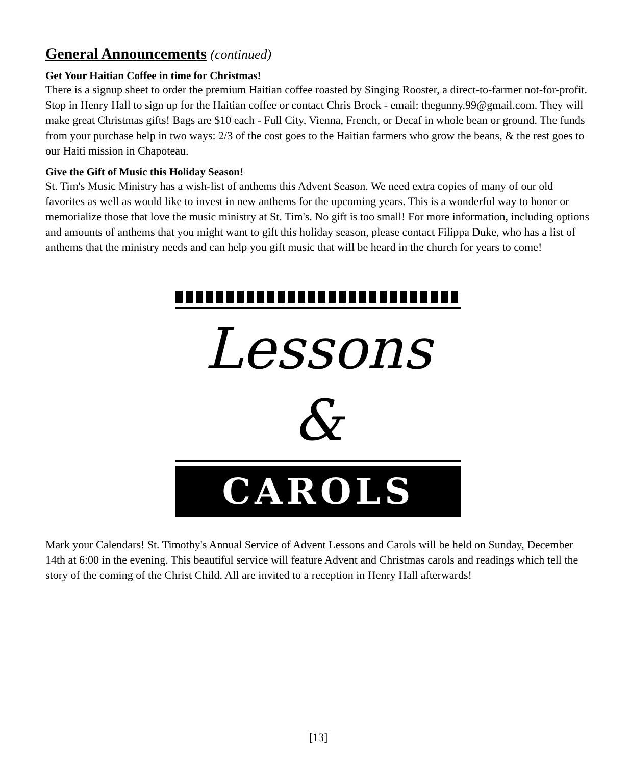General Announcements (continued)
Get Your Haitian Coffee in time for Christmas!
There is a signup sheet to order the premium Haitian coffee roasted by Singing Rooster, a direct-to-farmer not-for-profit. Stop in Henry Hall to sign up for the Haitian coffee or contact Chris Brock - email: thegunny.99@gmail.com. They will make great Christmas gifts! Bags are $10 each - Full City, Vienna, French, or Decaf in whole bean or ground. The funds from your purchase help in two ways: 2/3 of the cost goes to the Haitian farmers who grow the beans, & the rest goes to our Haiti mission in Chapoteau.
Give the Gift of Music this Holiday Season!
St. Tim's Music Ministry has a wish-list of anthems this Advent Season. We need extra copies of many of our old favorites as well as would like to invest in new anthems for the upcoming years. This is a wonderful way to honor or memorialize those that love the music ministry at St. Tim's. No gift is too small! For more information, including options and amounts of anthems that you might want to gift this holiday season, please contact Filippa Duke, who has a list of anthems that the ministry needs and can help you gift music that will be heard in the church for years to come!
Lessons &
CAROLS
Mark your Calendars! St. Timothy's Annual Service of Advent Lessons and Carols will be held on Sunday, December 14th at 6:00 in the evening. This beautiful service will feature Advent and Christmas carols and readings which tell the story of the coming of the Christ Child. All are invited to a reception in Henry Hall afterwards!
[13]